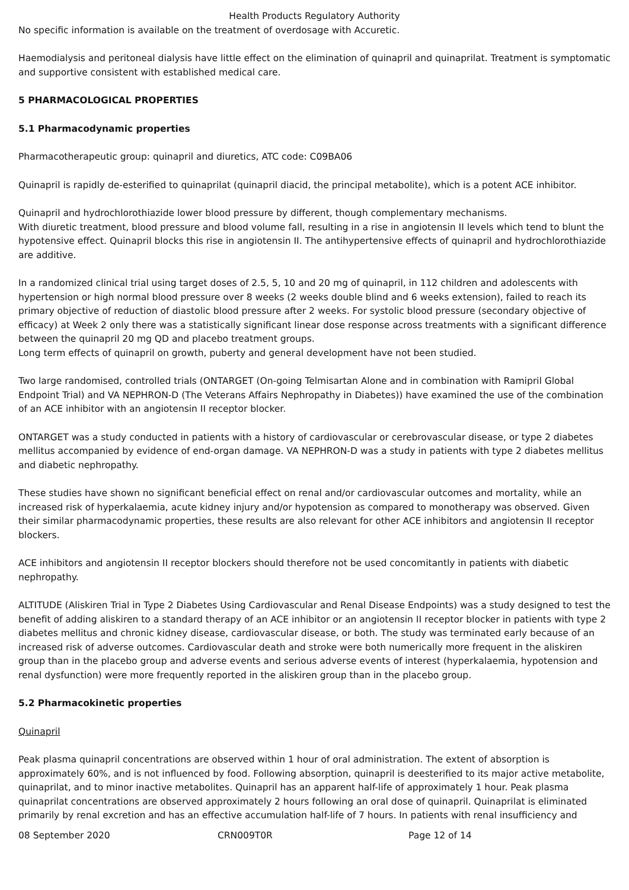Health Products Regulatory Authority
No specific information is available on the treatment of overdosage with Accuretic.
Haemodialysis and peritoneal dialysis have little effect on the elimination of quinapril and quinaprilat. Treatment is symptomatic and supportive consistent with established medical care.
5 PHARMACOLOGICAL PROPERTIES
5.1 Pharmacodynamic properties
Pharmacotherapeutic group: quinapril and diuretics, ATC code: C09BA06
Quinapril is rapidly de-esterified to quinaprilat (quinapril diacid, the principal metabolite), which is a potent ACE inhibitor.
Quinapril and hydrochlorothiazide lower blood pressure by different, though complementary mechanisms.
With diuretic treatment, blood pressure and blood volume fall, resulting in a rise in angiotensin II levels which tend to blunt the hypotensive effect. Quinapril blocks this rise in angiotensin II. The antihypertensive effects of quinapril and hydrochlorothiazide are additive.
In a randomized clinical trial using target doses of 2.5, 5, 10 and 20 mg of quinapril, in 112 children and adolescents with hypertension or high normal blood pressure over 8 weeks (2 weeks double blind and 6 weeks extension), failed to reach its primary objective of reduction of diastolic blood pressure after 2 weeks. For systolic blood pressure (secondary objective of efficacy) at Week 2 only there was a statistically significant linear dose response across treatments with a significant difference between the quinapril 20 mg QD and placebo treatment groups.
Long term effects of quinapril on growth, puberty and general development have not been studied.
Two large randomised, controlled trials (ONTARGET (On-going Telmisartan Alone and in combination with Ramipril Global Endpoint Trial) and VA NEPHRON-D (The Veterans Affairs Nephropathy in Diabetes)) have examined the use of the combination of an ACE inhibitor with an angiotensin II receptor blocker.
ONTARGET was a study conducted in patients with a history of cardiovascular or cerebrovascular disease, or type 2 diabetes mellitus accompanied by evidence of end-organ damage. VA NEPHRON-D was a study in patients with type 2 diabetes mellitus and diabetic nephropathy.
These studies have shown no significant beneficial effect on renal and/or cardiovascular outcomes and mortality, while an increased risk of hyperkalaemia, acute kidney injury and/or hypotension as compared to monotherapy was observed. Given their similar pharmacodynamic properties, these results are also relevant for other ACE inhibitors and angiotensin II receptor blockers.
ACE inhibitors and angiotensin II receptor blockers should therefore not be used concomitantly in patients with diabetic nephropathy.
ALTITUDE (Aliskiren Trial in Type 2 Diabetes Using Cardiovascular and Renal Disease Endpoints) was a study designed to test the benefit of adding aliskiren to a standard therapy of an ACE inhibitor or an angiotensin II receptor blocker in patients with type 2 diabetes mellitus and chronic kidney disease, cardiovascular disease, or both. The study was terminated early because of an increased risk of adverse outcomes. Cardiovascular death and stroke were both numerically more frequent in the aliskiren group than in the placebo group and adverse events and serious adverse events of interest (hyperkalaemia, hypotension and renal dysfunction) were more frequently reported in the aliskiren group than in the placebo group.
5.2 Pharmacokinetic properties
Quinapril
Peak plasma quinapril concentrations are observed within 1 hour of oral administration. The extent of absorption is approximately 60%, and is not influenced by food. Following absorption, quinapril is deesterified to its major active metabolite, quinaprilat, and to minor inactive metabolites. Quinapril has an apparent half-life of approximately 1 hour. Peak plasma quinaprilat concentrations are observed approximately 2 hours following an oral dose of quinapril. Quinaprilat is eliminated primarily by renal excretion and has an effective accumulation half-life of 7 hours. In patients with renal insufficiency and
08 September 2020 CRN009T0R Page 12 of 14